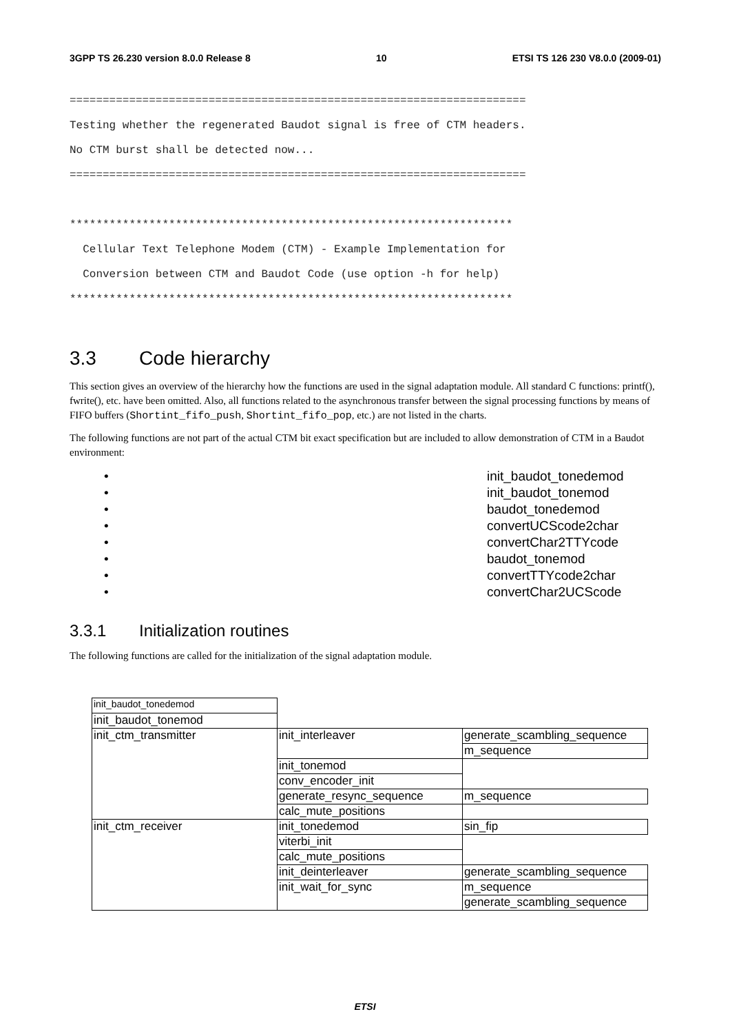3GPP TS 26.230 version 8.0.0 Release 8 10 ETSI TS 126 230 V8.0.0 (2009-01)
=====================================================================
Testing whether the regenerated Baudot signal is free of CTM headers.
No CTM burst shall be detected now...
=====================================================================

*******************************************************************
  Cellular Text Telephone Modem (CTM) - Example Implementation for
  Conversion between CTM and Baudot Code (use option -h for help)
*******************************************************************
3.3 Code hierarchy
This section gives an overview of the hierarchy how the functions are used in the signal adaptation module. All standard C functions: printf(), fwrite(), etc. have been omitted. Also, all functions related to the asynchronous transfer between the signal processing functions by means of FIFO buffers (Shortint_fifo_push, Shortint_fifo_pop, etc.) are not listed in the charts.
The following functions are not part of the actual CTM bit exact specification but are included to allow demonstration of CTM in a Baudot environment:
• init_baudot_tonedemod
• init_baudot_tonemod
• baudot_tonedemod
• convertUCScode2char
• convertChar2TTYcode
• baudot_tonemod
• convertTTYcode2char
• convertChar2UCScode
3.3.1 Initialization routines
The following functions are called for the initialization of the signal adaptation module.
| init_baudot_tonedemod | | |
| init_baudot_tonemod | | |
| init_ctm_transmitter | init_interleaver | generate_scambling_sequence |
| | | m_sequence |
| | init_tonemod | |
| | conv_encoder_init | |
| | generate_resync_sequence | m_sequence |
| | calc_mute_positions | |
| init_ctm_receiver | init_tonedemod | sin_fip |
| | viterbi_init | |
| | calc_mute_positions | |
| | init_deinterleaver | generate_scambling_sequence |
| | init_wait_for_sync | m_sequence |
| | | generate_scambling_sequence |
ETSI